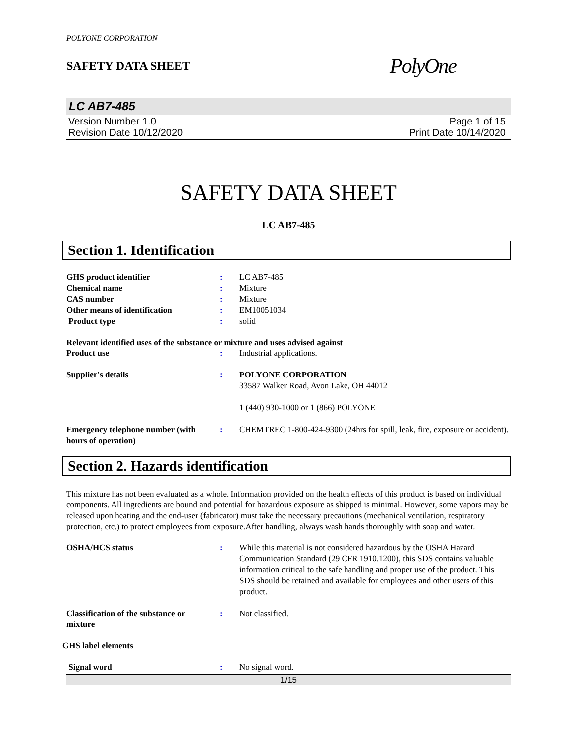POLYONE CORPORATION
SAFETY DATA SHEET
PolyOne
LC AB7-485
Version Number 1.0
Revision Date 10/12/2020
Page 1 of 15
Print Date 10/14/2020
SAFETY DATA SHEET
LC AB7-485
Section 1. Identification
GHS product identifier : LC AB7-485
Chemical name : Mixture
CAS number : Mixture
Other means of identification : EM10051034
Product type : solid
Relevant identified uses of the substance or mixture and uses advised against
Product use : Industrial applications.
Supplier's details : POLYONE CORPORATION
33587 Walker Road, Avon Lake, OH 44012
1 (440) 930-1000 or 1 (866) POLYONE
Emergency telephone number (with hours of operation)
: CHEMTREC 1-800-424-9300 (24hrs for spill, leak, fire, exposure or accident).
Section 2. Hazards identification
This mixture has not been evaluated as a whole. Information provided on the health effects of this product is based on individual components. All ingredients are bound and potential for hazardous exposure as shipped is minimal. However, some vapors may be released upon heating and the end-user (fabricator) must take the necessary precautions (mechanical ventilation, respiratory protection, etc.) to protect employees from exposure.After handling, always wash hands thoroughly with soap and water.
OSHA/HCS status : While this material is not considered hazardous by the OSHA Hazard Communication Standard (29 CFR 1910.1200), this SDS contains valuable information critical to the safe handling and proper use of the product. This SDS should be retained and available for employees and other users of this product.
Classification of the substance or mixture
: Not classified.
GHS label elements
Signal word : No signal word.
1/15